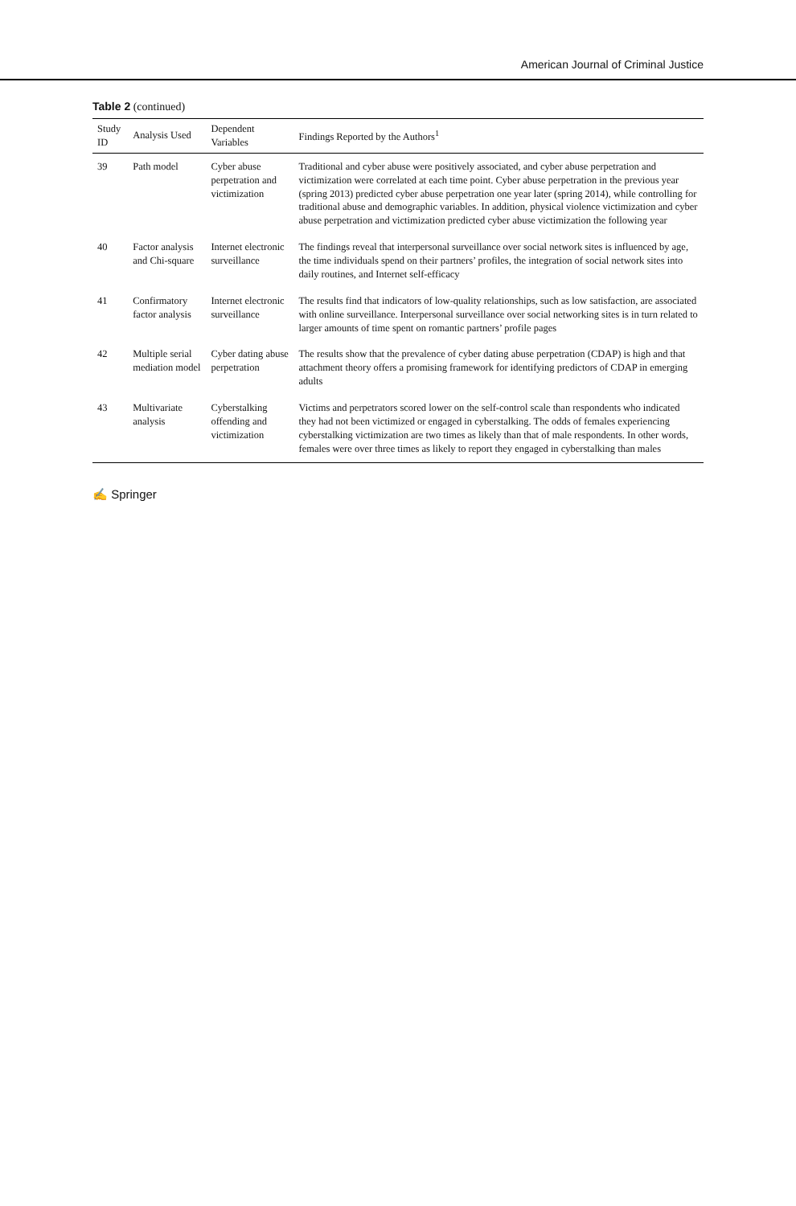American Journal of Criminal Justice
Table 2 (continued)
| Study ID | Analysis Used | Dependent Variables | Findings Reported by the Authors<sup>1</sup> |
| --- | --- | --- | --- |
| 39 | Path model | Cyber abuse perpetration and victimization | Traditional and cyber abuse were positively associated, and cyber abuse perpetration and victimization were correlated at each time point. Cyber abuse perpetration in the previous year (spring 2013) predicted cyber abuse perpetration one year later (spring 2014), while controlling for traditional abuse and demographic variables. In addition, physical violence victimization and cyber abuse perpetration and victimization predicted cyber abuse victimization the following year |
| 40 | Factor analysis and Chi-square | Internet electronic surveillance | The findings reveal that interpersonal surveillance over social network sites is influenced by age, the time individuals spend on their partners’ profiles, the integration of social network sites into daily routines, and Internet self-efficacy |
| 41 | Confirmatory factor analysis | Internet electronic surveillance | The results find that indicators of low-quality relationships, such as low satisfaction, are associated with online surveillance. Interpersonal surveillance over social networking sites is in turn related to larger amounts of time spent on romantic partners’ profile pages |
| 42 | Multiple serial mediation model | Cyber dating abuse perpetration | The results show that the prevalence of cyber dating abuse perpetration (CDAP) is high and that attachment theory offers a promising framework for identifying predictors of CDAP in emerging adults |
| 43 | Multivariate analysis | Cyberstalking offending and victimization | Victims and perpetrators scored lower on the self-control scale than respondents who indicated they had not been victimized or engaged in cyberstalking. The odds of females experiencing cyberstalking victimization are two times as likely than that of male respondents. In other words, females were over three times as likely to report they engaged in cyberstalking than males |
✍ Springer